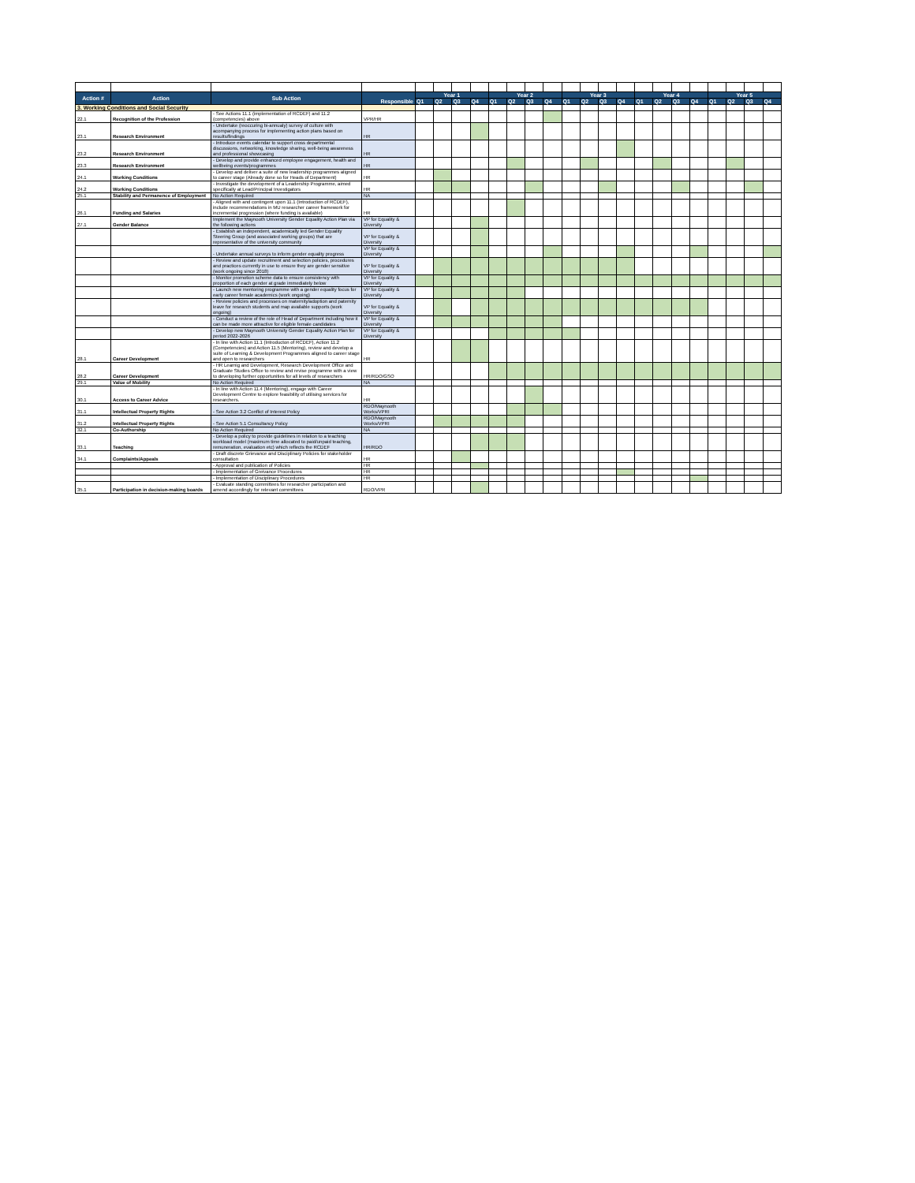| Action # | Action | Sub Action | Responsible | Year 1 | | | | Year 2 | | | | Year 3 | | | | Year 4 | | | | Year 5 | | | |
| --- | --- | --- | --- | --- | --- | --- | --- | --- | --- | --- | --- | --- | --- | --- | --- | --- | --- | --- | --- | --- | --- | --- | --- |
| | | | | Q1 | Q2 | Q3 | Q4 | Q1 | Q2 | Q3 | Q4 | Q1 | Q2 | Q3 | Q4 | Q1 | Q2 | Q3 | Q4 | Q1 | Q2 | Q3 | Q4 |
| 3. Working Conditions and Social Security | | | | | | | | | | | | | | | | | | | | | | | |
| 22.1 | Recognition of the Profession | - See Actions 11.1 (implementation of RCDEF) and 11.2 (competencies) above | VPR/HR | | | | | | | | | | | | | | | | | | | | |
| 23.1 | Research Environment | - Undertake (reoccuring bi-annualy) survey of culture with acompanying process for implementing action plans based on results/findings | HR | | | | | | | | | | | | | | | | | | | | |
| 23.2 | Research Environment | - Introduce events calendar to support cross departmental discussions, networking, knowledge sharing, well-being awareness and professional showcasing | HR | | | | | | | | | | | | | | | | | | | | |
| 23.3 | Research Environment | - Develop and provide enhanced employee engagement, health and wellbeing events/programmes | HR | | | | | | | | | | | | | | | | | | | | |
| 24.1 | Working Conditions | - Develop and deliver a suite of new leadership programmes aligned to career stage (Already done so for Heads of Department) | HR | | | | | | | | | | | | | | | | | | | | |
| 24.2 | Working Conditions | - Investigate the development of a Leadership Programme, aimed specifically at Lead/Principal Investigators | HR | | | | | | | | | | | | | | | | | | | | |
| 25.1 | Stability and Permanence of Employment | No Action Required | NA | | | | | | | | | | | | | | | | | | | | |
| 26.1 | Funding and Salaries | - Aligned with and contingent upon 11.1 (Introduction of RCDEF), include recommendations in MU researcher career framework for incremental progression (where funding is available) | HR | | | | | | | | | | | | | | | | | | | | |
| 27.1 | Gender Balance | Implement the Maynooth University Gender Equality Action Plan via the following actions | VP for Equality & Diversity | | | | | | | | | | | | | | | | | | | | |
| | | - Establish an independent, academically led Gender Equality Steering Group (and associated working groups) that are representative of the university community | VP for Equality & Diversity | | | | | | | | | | | | | | | | | | | | |
| | | - Undertake annual surveys to inform gender equality progress | VP for Equality & Diversity | | | | | | | | | | | | | | | | | | | | |
| | | - Review and update recruitment and selection policies, procedures and practices currently in use to ensure they are gender sensitive (work ongoing since 2018) | VP for Equality & Diversity | | | | | | | | | | | | | | | | | | | | |
| | | - Monitor promotion scheme data to ensure consistency with proportion of each gender at grade immediately below | VP for Equality & Diversity | | | | | | | | | | | | | | | | | | | | |
| | | - Launch new mentoring programme with a gender equality focus for early career female academics (work ongoing) | VP for Equality & Diversity | | | | | | | | | | | | | | | | | | | | |
| | | - Review policies and processes on maternity/adoption and paternity leave for research students and map available supports (work ongoing) | VP for Equality & Diversity | | | | | | | | | | | | | | | | | | | | |
| | | - Conduct a review of the role of Head of Department including how it can be made more attractive for eligible female candidates | VP for Equality & Diversity | | | | | | | | | | | | | | | | | | | | |
| | | - Develop new Maynooth University Gender Equality Action Plan for period 2022-2026 | VP for Equality & Diversity | | | | | | | | | | | | | | | | | | | | |
| 28.1 | Career Development | - In line with Action 11.1 (Introducton of RCDEF), Action 11.2 (Competencies) and Action 11.5 (Mentoring), review and develop a suite of Learning & Development Programmes aligned to career stage and open to researchers | HR | | | | | | | | | | | | | | | | | | | | |
| 28.2 | Career Development | - HR Learnig and Development, Research Development Office and Graduate Studies Office to review and revise programme with a view to developing further opportunities for all levels of researchers | HR/RDO/GSO | | | | | | | | | | | | | | | | | | | | |
| 29.1 | Value of Mobility | No Action Required | NA | | | | | | | | | | | | | | | | | | | | |
| 30.1 | Access to Career Advice | - In line with Action 11.4 (Mentoring), engage with Career Development Centre to explore feasibility of utilising services for researchers. | HR | | | | | | | | | | | | | | | | | | | | |
| 31.1 | Intellectual Property Rights | - See Action 3.2 Conflict of Interest Policy | RDO/Maynooth Works/VPRI | | | | | | | | | | | | | | | | | | | | |
| 31.2 | Intellectual Property Rights | - See Action 5.1 Consultancy Policy | RDO/Maynooth Works/VPRI | | | | | | | | | | | | | | | | | | | | |
| 32.1 | Co-Authorship | No Action Required | NA | | | | | | | | | | | | | | | | | | | | |
| 33.1 | Teaching | - Develop a policy to provide guidelines in relation to a teaching workload model (maximum time allocated to paid/unpaid teaching, remuneration, evaluation etc) which reflects the RCDEF | HR/RDO | | | | | | | | | | | | | | | | | | | | |
| 34.1 | Complaints/Appeals | - Draft discrete Grievance and Disciplinary Policies for stakeholder consultation | HR | | | | | | | | | | | | | | | | | | | | |
| | | - Approval and publication of Policies | HR | | | | | | | | | | | | | | | | | | | | |
| | | - Implementation of Greivance Procedures | HR | | | | | | | | | | | | | | | | | | | | |
| | | - Implementation of Disciplinary Procedures | HR | | | | | | | | | | | | | | | | | | | | |
| 35.1 | Participation in decision-making boards | - Evaluate standing committees for researcher participation and amend accordingly for relevant committees | RDO/VPR | | | | | | | | | | | | | | | | | | | | |